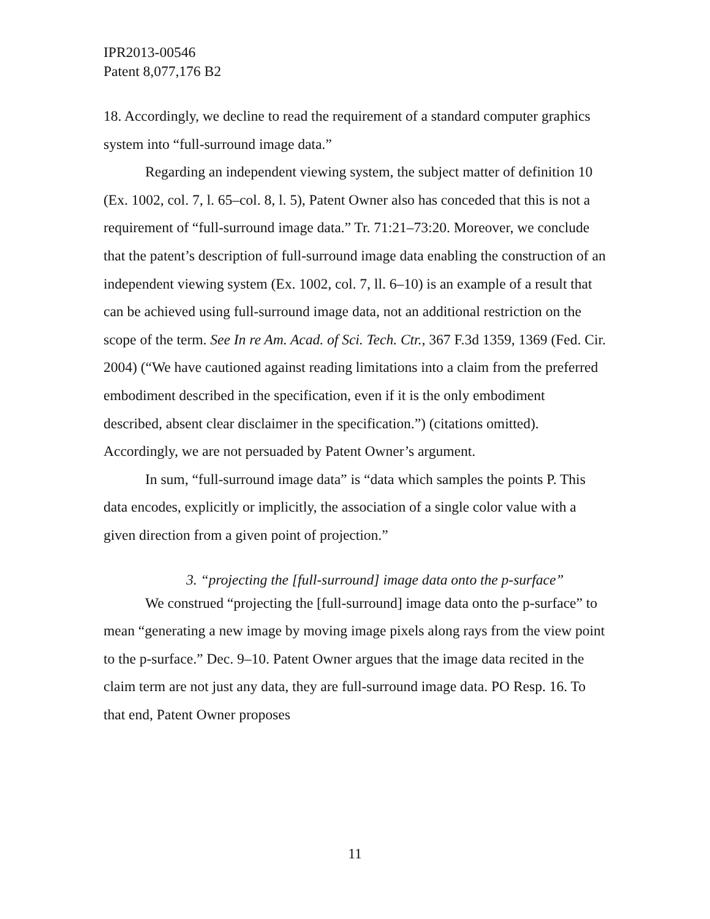IPR2013-00546
Patent 8,077,176 B2
18. Accordingly, we decline to read the requirement of a standard computer graphics system into “full-surround image data.”
Regarding an independent viewing system, the subject matter of definition 10 (Ex. 1002, col. 7, l. 65–col. 8, l. 5), Patent Owner also has conceded that this is not a requirement of “full-surround image data.” Tr. 71:21–73:20. Moreover, we conclude that the patent’s description of full-surround image data enabling the construction of an independent viewing system (Ex. 1002, col. 7, ll. 6–10) is an example of a result that can be achieved using full-surround image data, not an additional restriction on the scope of the term. See In re Am. Acad. of Sci. Tech. Ctr., 367 F.3d 1359, 1369 (Fed. Cir. 2004) (“We have cautioned against reading limitations into a claim from the preferred embodiment described in the specification, even if it is the only embodiment described, absent clear disclaimer in the specification.”) (citations omitted). Accordingly, we are not persuaded by Patent Owner’s argument.
In sum, “full-surround image data” is “data which samples the points P. This data encodes, explicitly or implicitly, the association of a single color value with a given direction from a given point of projection.”
3. “projecting the [full-surround] image data onto the p-surface”
We construed “projecting the [full-surround] image data onto the p-surface” to mean “generating a new image by moving image pixels along rays from the view point to the p-surface.” Dec. 9–10. Patent Owner argues that the image data recited in the claim term are not just any data, they are full-surround image data. PO Resp. 16. To that end, Patent Owner proposes
11